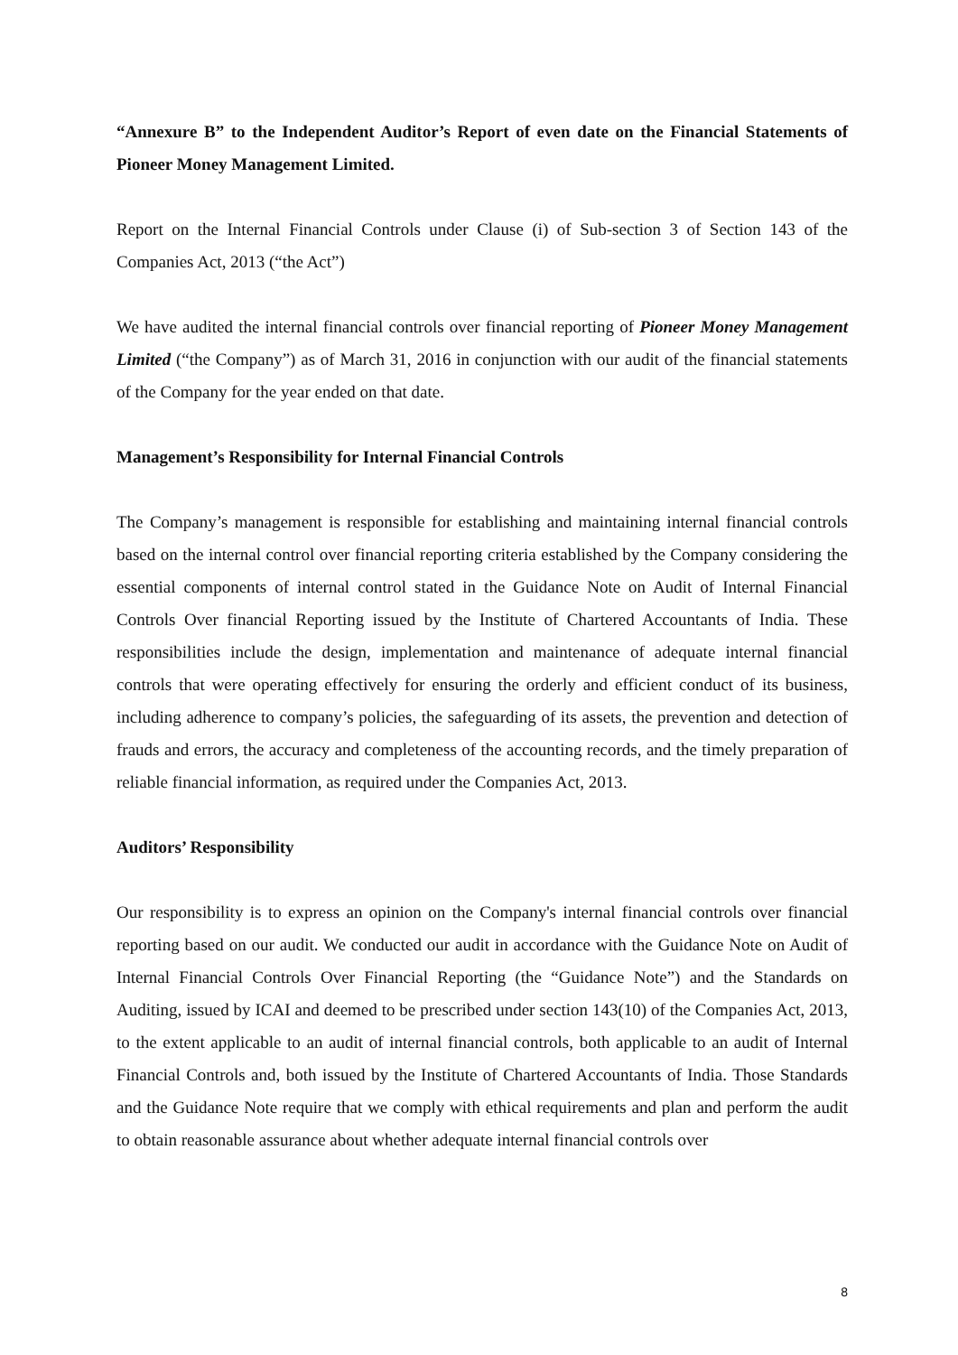“Annexure B” to the Independent Auditor’s Report of even date on the Financial Statements of Pioneer Money Management Limited.
Report on the Internal Financial Controls under Clause (i) of Sub-section 3 of Section 143 of the Companies Act, 2013 (“the Act”)
We have audited the internal financial controls over financial reporting of Pioneer Money Management Limited (“the Company”) as of March 31, 2016 in conjunction with our audit of the financial statements of the Company for the year ended on that date.
Management’s Responsibility for Internal Financial Controls
The Company’s management is responsible for establishing and maintaining internal financial controls based on the internal control over financial reporting criteria established by the Company considering the essential components of internal control stated in the Guidance Note on Audit of Internal Financial Controls Over financial Reporting issued by the Institute of Chartered Accountants of India. These responsibilities include the design, implementation and maintenance of adequate internal financial controls that were operating effectively for ensuring the orderly and efficient conduct of its business, including adherence to company’s policies, the safeguarding of its assets, the prevention and detection of frauds and errors, the accuracy and completeness of the accounting records, and the timely preparation of reliable financial information, as required under the Companies Act, 2013.
Auditors’ Responsibility
Our responsibility is to express an opinion on the Company's internal financial controls over financial reporting based on our audit. We conducted our audit in accordance with the Guidance Note on Audit of Internal Financial Controls Over Financial Reporting (the “Guidance Note”) and the Standards on Auditing, issued by ICAI and deemed to be prescribed under section 143(10) of the Companies Act, 2013, to the extent applicable to an audit of internal financial controls, both applicable to an audit of Internal Financial Controls and, both issued by the Institute of Chartered Accountants of India. Those Standards and the Guidance Note require that we comply with ethical requirements and plan and perform the audit to obtain reasonable assurance about whether adequate internal financial controls over
8